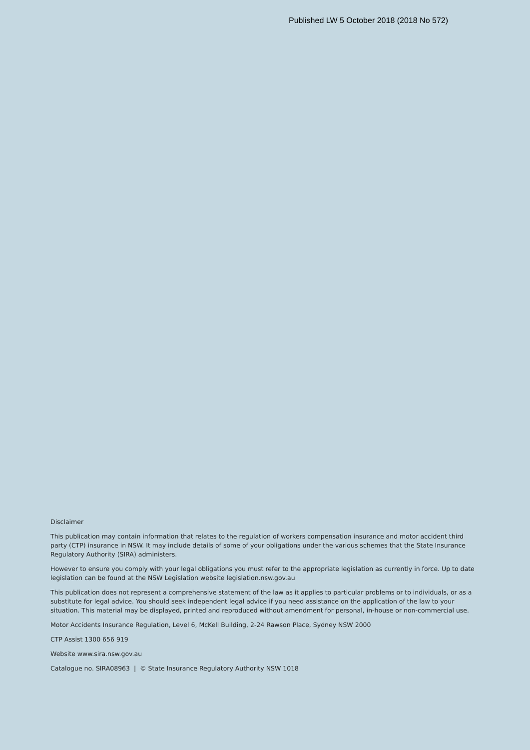Published LW 5 October 2018 (2018 No 572)
Disclaimer
This publication may contain information that relates to the regulation of workers compensation insurance and motor accident third party (CTP) insurance in NSW. It may include details of some of your obligations under the various schemes that the State Insurance Regulatory Authority (SIRA) administers.
However to ensure you comply with your legal obligations you must refer to the appropriate legislation as currently in force. Up to date legislation can be found at the NSW Legislation website legislation.nsw.gov.au
This publication does not represent a comprehensive statement of the law as it applies to particular problems or to individuals, or as a substitute for legal advice. You should seek independent legal advice if you need assistance on the application of the law to your situation. This material may be displayed, printed and reproduced without amendment for personal, in-house or non-commercial use.
Motor Accidents Insurance Regulation, Level 6, McKell Building, 2-24 Rawson Place, Sydney NSW 2000
CTP Assist 1300 656 919
Website www.sira.nsw.gov.au
Catalogue no. SIRA08963 | © State Insurance Regulatory Authority NSW 1018